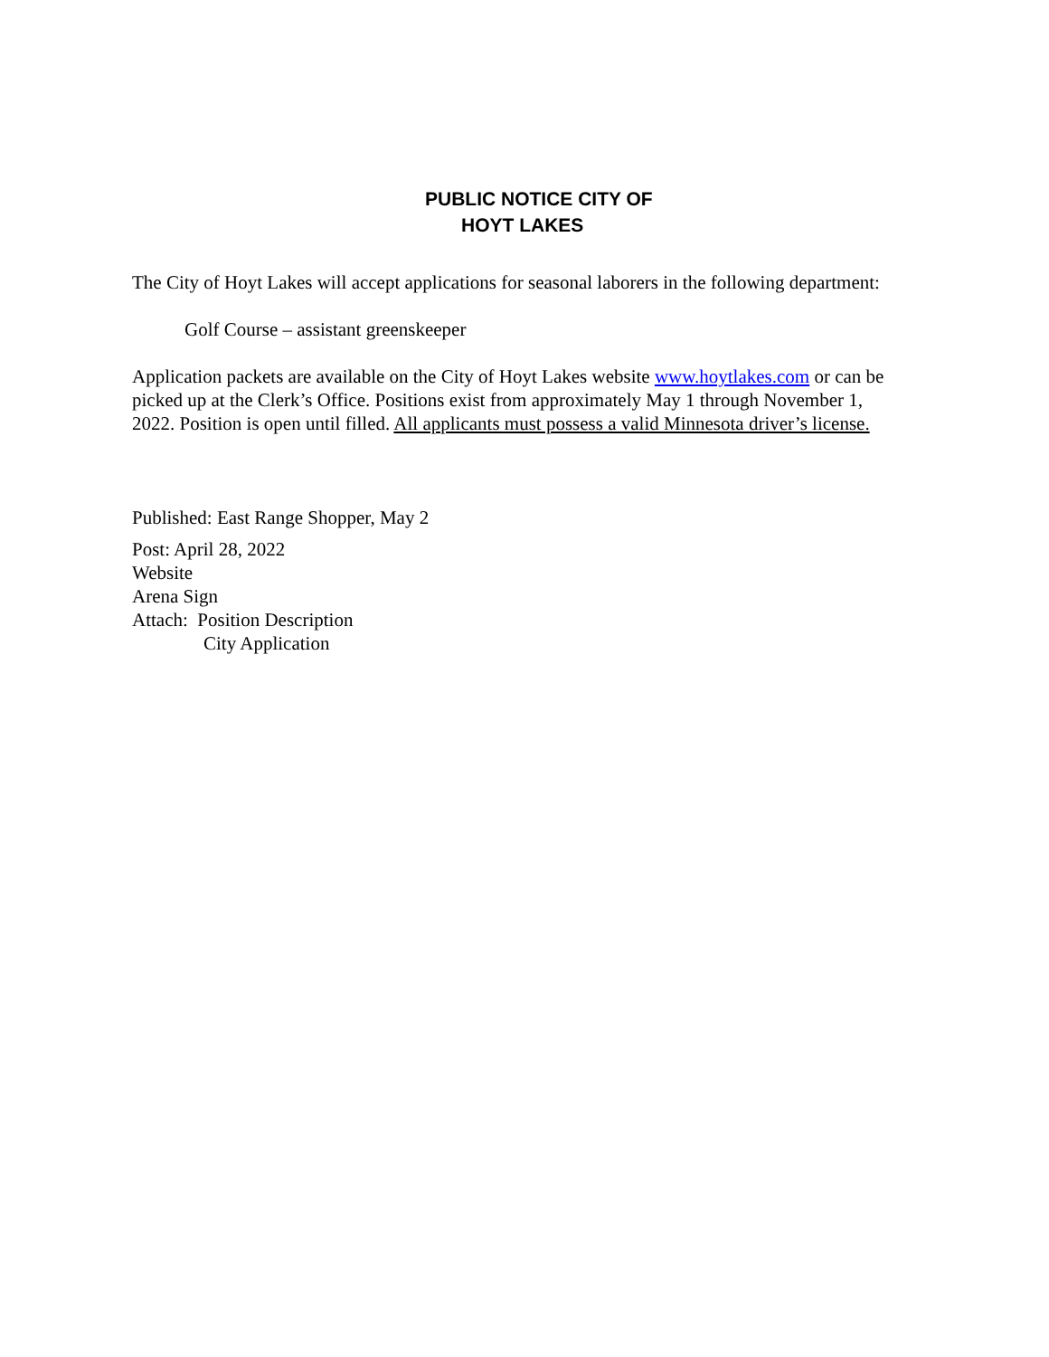PUBLIC NOTICE CITY OF
HOYT LAKES
The City of Hoyt Lakes will accept applications for seasonal laborers in the following department:
Golf Course – assistant greenskeeper
Application packets are available on the City of Hoyt Lakes website www.hoytlakes.com or can be picked up at the Clerk’s Office. Positions exist from approximately May 1 through November 1, 2022. Position is open until filled. All applicants must possess a valid Minnesota driver’s license.
Published: East Range Shopper, May 2
Post: April 28, 2022
Website
Arena Sign
Attach: Position Description
City Application